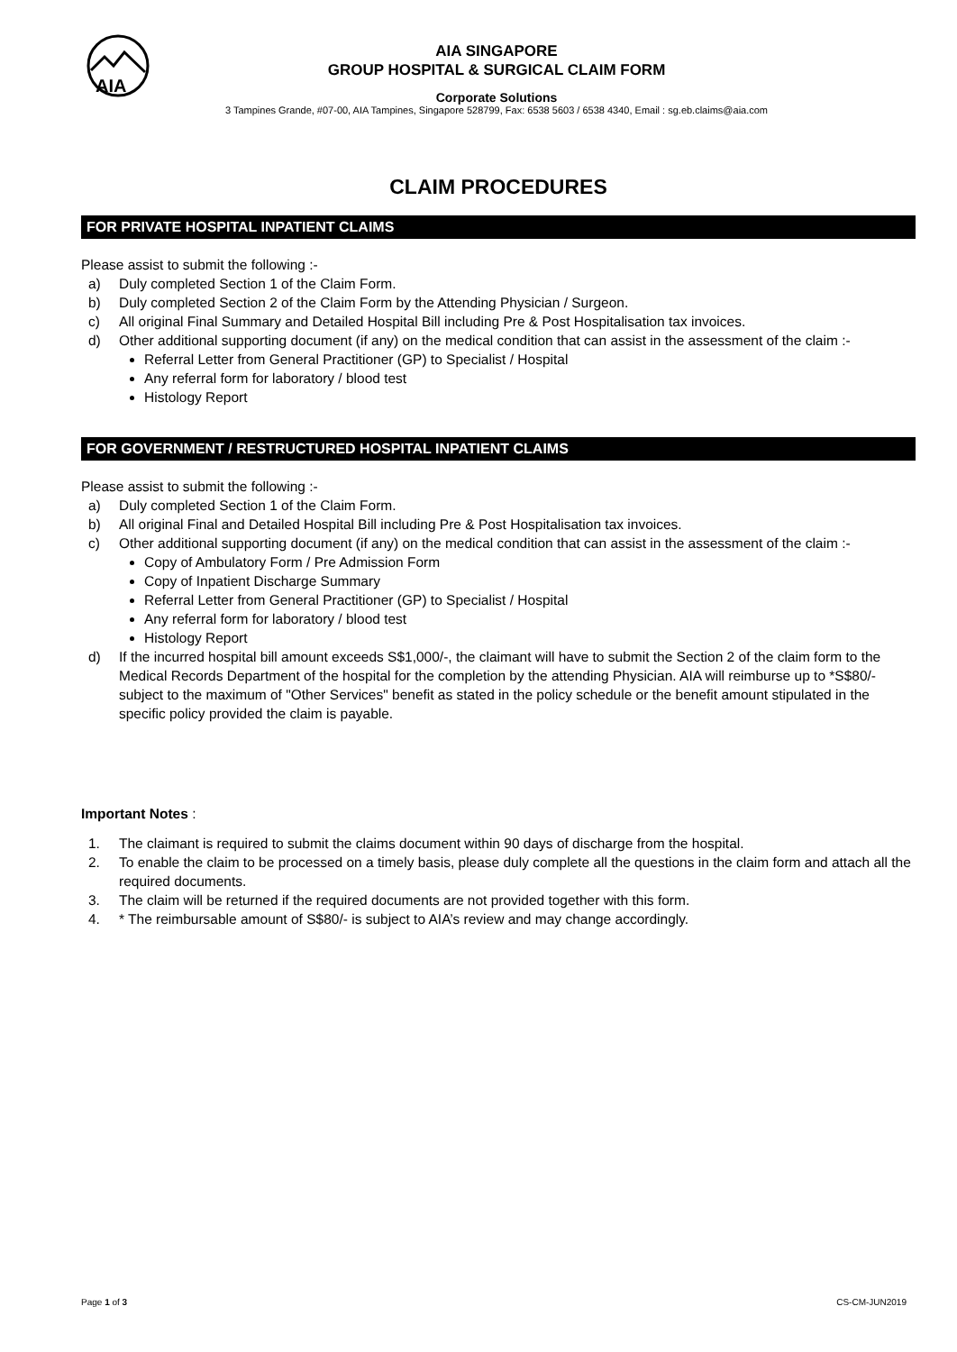AIA
AIA SINGAPORE
GROUP HOSPITAL & SURGICAL CLAIM FORM
Corporate Solutions
3 Tampines Grande, #07-00, AIA Tampines, Singapore 528799, Fax: 6538 5603 / 6538 4340, Email : sg.eb.claims@aia.com
CLAIM PROCEDURES
FOR PRIVATE HOSPITAL INPATIENT CLAIMS
Please assist to submit the following :-
| a) | Duly completed Section 1 of the Claim Form. |
| b) | Duly completed Section 2 of the Claim Form by the Attending Physician / Surgeon. |
| c) | All original Final Summary and Detailed Hospital Bill including Pre & Post Hospitalisation tax invoices. |
| d) | Other additional supporting document (if any) on the medical condition that can assist in the assessment of the claim :- |
Referral Letter from General Practitioner (GP) to Specialist / Hospital
Any referral form for laboratory / blood test
Histology Report
FOR GOVERNMENT / RESTRUCTURED HOSPITAL INPATIENT CLAIMS
Please assist to submit the following :-
| a) | Duly completed Section 1 of the Claim Form. |
| b) | All original Final and Detailed Hospital Bill including Pre & Post Hospitalisation tax invoices. |
| c) | Other additional supporting document (if any) on the medical condition that can assist in the assessment of the claim :- |
Copy of Ambulatory Form / Pre Admission Form
Copy of Inpatient Discharge Summary
Referral Letter from General Practitioner (GP) to Specialist / Hospital
Any referral form for laboratory / blood test
Histology Report
| d) | If the incurred hospital bill amount exceeds S$1,000/-, the claimant will have to submit the Section 2 of the claim form to the Medical Records Department of the hospital for the completion by the attending Physician. AIA will reimburse up to *S$80/- subject to the maximum of "Other Services" benefit as stated in the policy schedule or the benefit amount stipulated in the specific policy provided the claim is payable. |
Important Notes :
| 1. | The claimant is required to submit the claims document within 90 days of discharge from the hospital. |
| 2. | To enable the claim to be processed on a timely basis, please duly complete all the questions in the claim form and attach all the required documents. |
| 3. | The claim will be returned if the required documents are not provided together with this form. |
| 4. | * The reimbursable amount of S$80/- is subject to AIA’s review and may change accordingly. |
Page 1 of 3 CS-CM-JUN2019